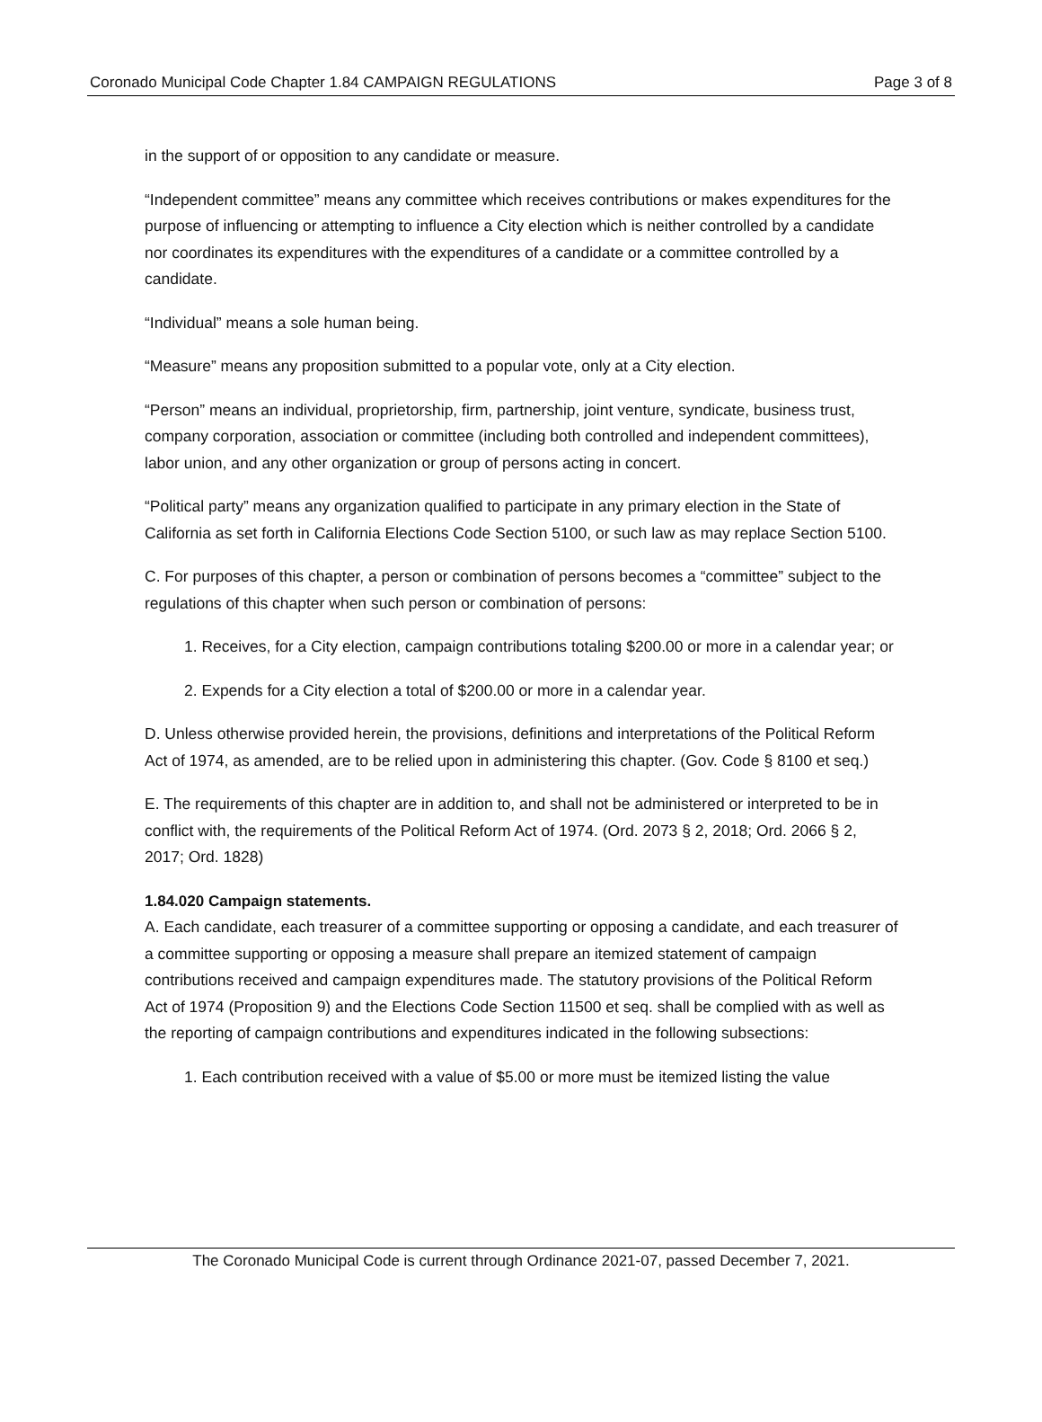Coronado Municipal Code Chapter 1.84 CAMPAIGN REGULATIONS Page 3 of 8
in the support of or opposition to any candidate or measure.
“Independent committee” means any committee which receives contributions or makes expenditures for the purpose of influencing or attempting to influence a City election which is neither controlled by a candidate nor coordinates its expenditures with the expenditures of a candidate or a committee controlled by a candidate.
“Individual” means a sole human being.
“Measure” means any proposition submitted to a popular vote, only at a City election.
“Person” means an individual, proprietorship, firm, partnership, joint venture, syndicate, business trust, company corporation, association or committee (including both controlled and independent committees), labor union, and any other organization or group of persons acting in concert.
“Political party” means any organization qualified to participate in any primary election in the State of California as set forth in California Elections Code Section 5100, or such law as may replace Section 5100.
C. For purposes of this chapter, a person or combination of persons becomes a “committee” subject to the regulations of this chapter when such person or combination of persons:
1. Receives, for a City election, campaign contributions totaling $200.00 or more in a calendar year; or
2. Expends for a City election a total of $200.00 or more in a calendar year.
D. Unless otherwise provided herein, the provisions, definitions and interpretations of the Political Reform Act of 1974, as amended, are to be relied upon in administering this chapter. (Gov. Code § 8100 et seq.)
E. The requirements of this chapter are in addition to, and shall not be administered or interpreted to be in conflict with, the requirements of the Political Reform Act of 1974. (Ord. 2073 § 2, 2018; Ord. 2066 § 2, 2017; Ord. 1828)
1.84.020 Campaign statements.
A. Each candidate, each treasurer of a committee supporting or opposing a candidate, and each treasurer of a committee supporting or opposing a measure shall prepare an itemized statement of campaign contributions received and campaign expenditures made. The statutory provisions of the Political Reform Act of 1974 (Proposition 9) and the Elections Code Section 11500 et seq. shall be complied with as well as the reporting of campaign contributions and expenditures indicated in the following subsections:
1. Each contribution received with a value of $5.00 or more must be itemized listing the value
The Coronado Municipal Code is current through Ordinance 2021-07, passed December 7, 2021.